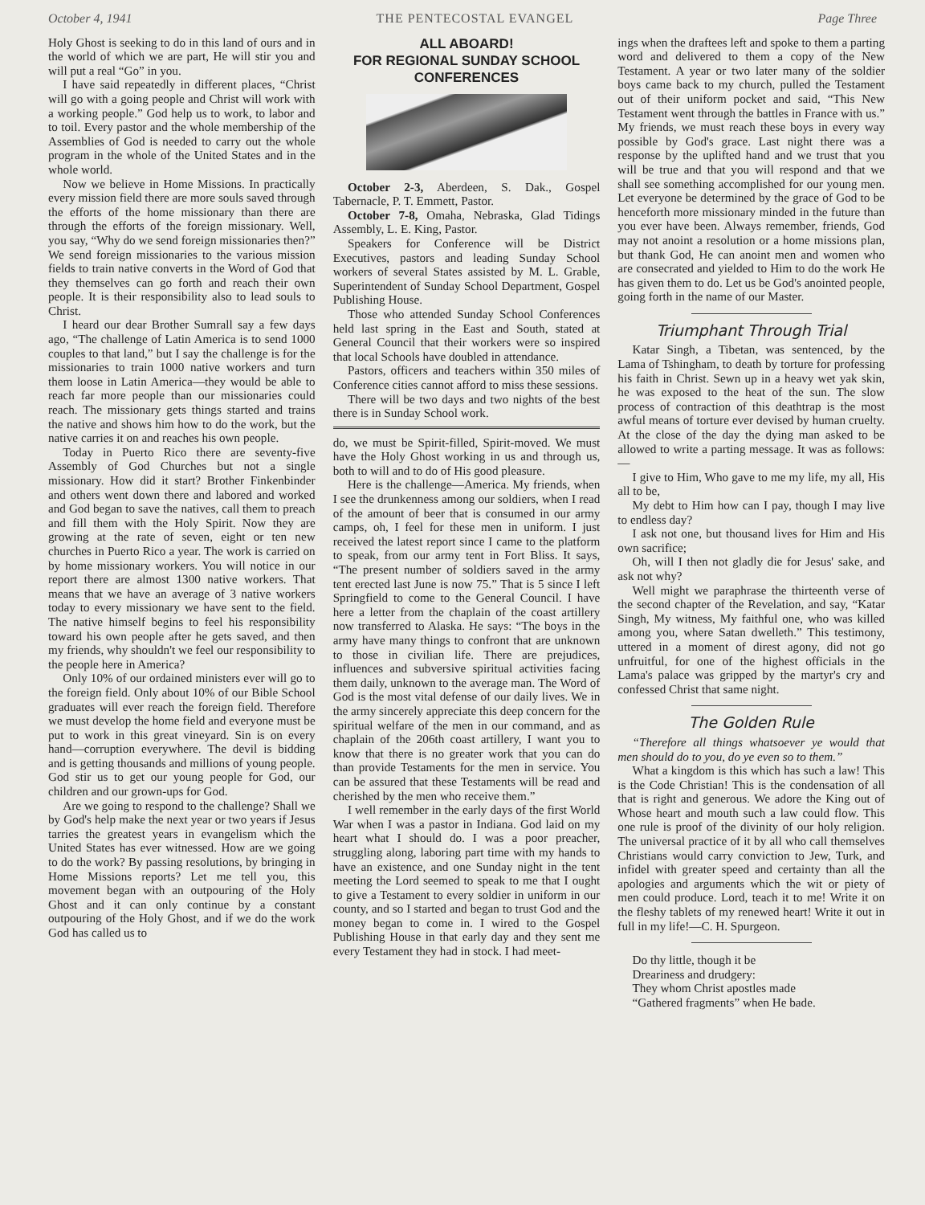October 4, 1941 THE PENTECOSTAL EVANGEL Page Three
Holy Ghost is seeking to do in this land of ours and in the world of which we are part, He will stir you and will put a real “Go” in you.
I have said repeatedly in different places, “Christ will go with a going people and Christ will work with a working people.” God help us to work, to labor and to toil. Every pastor and the whole membership of the Assemblies of God is needed to carry out the whole program in the whole of the United States and in the whole world.
Now we believe in Home Missions. In practically every mission field there are more souls saved through the efforts of the home missionary than there are through the efforts of the foreign missionary. Well, you say, “Why do we send foreign missionaries then?” We send foreign missionaries to the various mission fields to train native converts in the Word of God that they themselves can go forth and reach their own people. It is their responsibility also to lead souls to Christ.
I heard our dear Brother Sumrall say a few days ago, “The challenge of Latin America is to send 1000 couples to that land,” but I say the challenge is for the missionaries to train 1000 native workers and turn them loose in Latin America—they would be able to reach far more people than our missionaries could reach. The missionary gets things started and trains the native and shows him how to do the work, but the native carries it on and reaches his own people.
Today in Puerto Rico there are seventy-five Assembly of God Churches but not a single missionary. How did it start? Brother Finkenbinder and others went down there and labored and worked and God began to save the natives, call them to preach and fill them with the Holy Spirit. Now they are growing at the rate of seven, eight or ten new churches in Puerto Rico a year. The work is carried on by home missionary workers. You will notice in our report there are almost 1300 native workers. That means that we have an average of 3 native workers today to every missionary we have sent to the field. The native himself begins to feel his responsibility toward his own people after he gets saved, and then my friends, why shouldn't we feel our responsibility to the people here in America?
Only 10% of our ordained ministers ever will go to the foreign field. Only about 10% of our Bible School graduates will ever reach the foreign field. Therefore we must develop the home field and everyone must be put to work in this great vineyard. Sin is on every hand—corruption everywhere. The devil is bidding and is getting thousands and millions of young people. God stir us to get our young people for God, our children and our grown-ups for God.
Are we going to respond to the challenge? Shall we by God's help make the next year or two years if Jesus tarries the greatest years in evangelism which the United States has ever witnessed. How are we going to do the work? By passing resolutions, by bringing in Home Missions reports? Let me tell you, this movement began with an outpouring of the Holy Ghost and it can only continue by a constant outpouring of the Holy Ghost, and if we do the work God has called us to
ALL ABOARD!
FOR REGIONAL SUNDAY SCHOOL
CONFERENCES
October 2-3, Aberdeen, S. Dak., Gospel Tabernacle, P. T. Emmett, Pastor.
October 7-8, Omaha, Nebraska, Glad Tidings Assembly, L. E. King, Pastor.
Speakers for Conference will be District Executives, pastors and leading Sunday School workers of several States assisted by M. L. Grable, Superintendent of Sunday School Department, Gospel Publishing House.
Those who attended Sunday School Conferences held last spring in the East and South, stated at General Council that their workers were so inspired that local Schools have doubled in attendance.
Pastors, officers and teachers within 350 miles of Conference cities cannot afford to miss these sessions.
There will be two days and two nights of the best there is in Sunday School work.
do, we must be Spirit-filled, Spirit-moved. We must have the Holy Ghost working in us and through us, both to will and to do of His good pleasure.
Here is the challenge—America. My friends, when I see the drunkenness among our soldiers, when I read of the amount of beer that is consumed in our army camps, oh, I feel for these men in uniform. I just received the latest report since I came to the platform to speak, from our army tent in Fort Bliss. It says, “The present number of soldiers saved in the army tent erected last June is now 75.” That is 5 since I left Springfield to come to the General Council. I have here a letter from the chaplain of the coast artillery now transferred to Alaska. He says: “The boys in the army have many things to confront that are unknown to those in civilian life. There are prejudices, influences and subversive spiritual activities facing them daily, unknown to the average man. The Word of God is the most vital defense of our daily lives. We in the army sincerely appreciate this deep concern for the spiritual welfare of the men in our command, and as chaplain of the 206th coast artillery, I want you to know that there is no greater work that you can do than provide Testaments for the men in service. You can be assured that these Testaments will be read and cherished by the men who receive them.”
I well remember in the early days of the first World War when I was a pastor in Indiana. God laid on my heart what I should do. I was a poor preacher, struggling along, laboring part time with my hands to have an existence, and one Sunday night in the tent meeting the Lord seemed to speak to me that I ought to give a Testament to every soldier in uniform in our county, and so I started and began to trust God and the money began to come in. I wired to the Gospel Publishing House in that early day and they sent me every Testament they had in stock. I had meet-
ings when the draftees left and spoke to them a parting word and delivered to them a copy of the New Testament. A year or two later many of the soldier boys came back to my church, pulled the Testament out of their uniform pocket and said, “This New Testament went through the battles in France with us.” My friends, we must reach these boys in every way possible by God's grace. Last night there was a response by the uplifted hand and we trust that you will be true and that you will respond and that we shall see something accomplished for our young men. Let everyone be determined by the grace of God to be henceforth more missionary minded in the future than you ever have been. Always remember, friends, God may not anoint a resolution or a home missions plan, but thank God, He can anoint men and women who are consecrated and yielded to Him to do the work He has given them to do. Let us be God's anointed people, going forth in the name of our Master.
Triumphant Through Trial
Katar Singh, a Tibetan, was sentenced, by the Lama of Tshingham, to death by torture for professing his faith in Christ. Sewn up in a heavy wet yak skin, he was exposed to the heat of the sun. The slow process of contraction of this deathtrap is the most awful means of torture ever devised by human cruelty. At the close of the day the dying man asked to be allowed to write a parting message. It was as follows:—
I give to Him, Who gave to me my life, my all, His all to be,
My debt to Him how can I pay, though I may live to endless day?
I ask not one, but thousand lives for Him and His own sacrifice;
Oh, will I then not gladly die for Jesus' sake, and ask not why?
Well might we paraphrase the thirteenth verse of the second chapter of the Revelation, and say, “Katar Singh, My witness, My faithful one, who was killed among you, where Satan dwelleth.” This testimony, uttered in a moment of direst agony, did not go unfruitful, for one of the highest officials in the Lama's palace was gripped by the martyr's cry and confessed Christ that same night.
The Golden Rule
“Therefore all things whatsoever ye would that men should do to you, do ye even so to them.”
What a kingdom is this which has such a law! This is the Code Christian! This is the condensation of all that is right and generous. We adore the King out of Whose heart and mouth such a law could flow. This one rule is proof of the divinity of our holy religion. The universal practice of it by all who call themselves Christians would carry conviction to Jew, Turk, and infidel with greater speed and certainty than all the apologies and arguments which the wit or piety of men could produce. Lord, teach it to me! Write it on the fleshy tablets of my renewed heart! Write it out in full in my life!—C. H. Spurgeon.
Do thy little, though it be
Dreariness and drudgery:
They whom Christ apostles made
“Gathered fragments” when He bade.